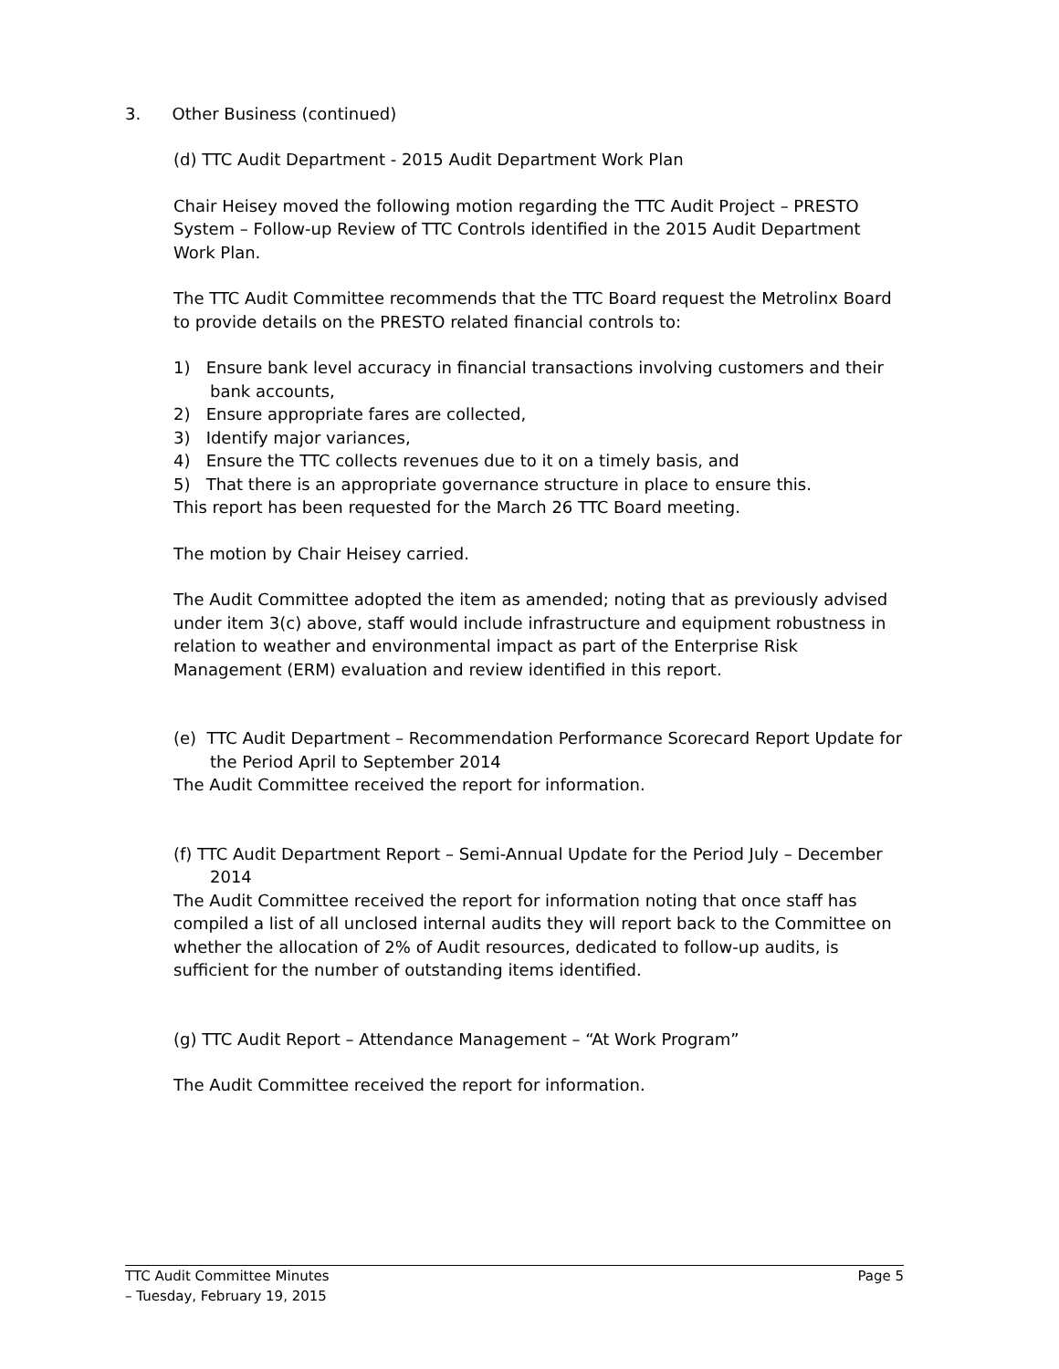3. Other Business (continued)
(d) TTC Audit Department - 2015 Audit Department Work Plan
Chair Heisey moved the following motion regarding the TTC Audit Project – PRESTO System – Follow-up Review of TTC Controls identified in the 2015 Audit Department Work Plan.
The TTC Audit Committee recommends that the TTC Board request the Metrolinx Board to provide details on the PRESTO related financial controls to:
1) Ensure bank level accuracy in financial transactions involving customers and their bank accounts,
2) Ensure appropriate fares are collected,
3) Identify major variances,
4) Ensure the TTC collects revenues due to it on a timely basis, and
5) That there is an appropriate governance structure in place to ensure this.
This report has been requested for the March 26 TTC Board meeting.
The motion by Chair Heisey carried.
The Audit Committee adopted the item as amended; noting that as previously advised under item 3(c) above, staff would include infrastructure and equipment robustness in relation to weather and environmental impact as part of the Enterprise Risk Management (ERM) evaluation and review identified in this report.
(e) TTC Audit Department – Recommendation Performance Scorecard Report Update for the Period April to September 2014
The Audit Committee received the report for information.
(f) TTC Audit Department Report – Semi-Annual Update for the Period July – December 2014
The Audit Committee received the report for information noting that once staff has compiled a list of all unclosed internal audits they will report back to the Committee on whether the allocation of 2% of Audit resources, dedicated to follow-up audits, is sufficient for the number of outstanding items identified.
(g) TTC Audit Report – Attendance Management – “At Work Program”
The Audit Committee received the report for information.
TTC Audit Committee Minutes Page 5
– Tuesday, February 19, 2015